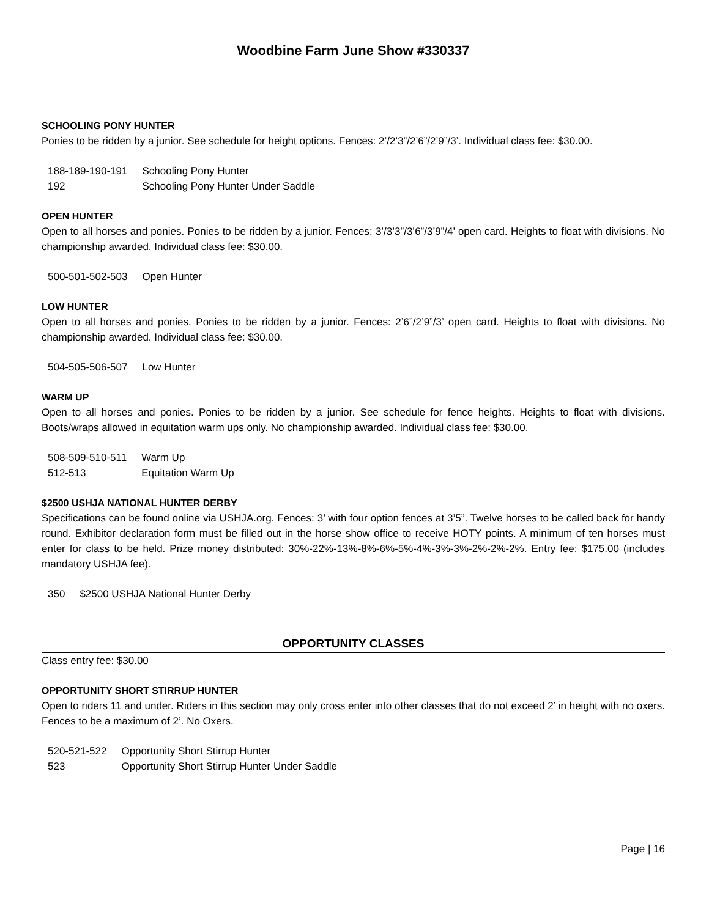Woodbine Farm June Show #330337
SCHOOLING PONY HUNTER
Ponies to be ridden by a junior. See schedule for height options. Fences: 2’/2’3”/2’6”/2’9”/3’. Individual class fee: $30.00.
| 188-189-190-191 | Schooling Pony Hunter |
| 192 | Schooling Pony Hunter Under Saddle |
OPEN HUNTER
Open to all horses and ponies. Ponies to be ridden by a junior. Fences: 3’/3’3”/3’6”/3’9”/4’ open card. Heights to float with divisions. No championship awarded. Individual class fee: $30.00.
| 500-501-502-503 | Open Hunter |
LOW HUNTER
Open to all horses and ponies. Ponies to be ridden by a junior. Fences: 2’6”/2’9”/3’ open card. Heights to float with divisions. No championship awarded. Individual class fee: $30.00.
| 504-505-506-507 | Low Hunter |
WARM UP
Open to all horses and ponies. Ponies to be ridden by a junior. See schedule for fence heights. Heights to float with divisions. Boots/wraps allowed in equitation warm ups only. No championship awarded. Individual class fee: $30.00.
| 508-509-510-511 | Warm Up |
| 512-513 | Equitation Warm Up |
$2500 USHJA NATIONAL HUNTER DERBY
Specifications can be found online via USHJA.org. Fences: 3’ with four option fences at 3’5”. Twelve horses to be called back for handy round. Exhibitor declaration form must be filled out in the horse show office to receive HOTY points. A minimum of ten horses must enter for class to be held. Prize money distributed: 30%-22%-13%-8%-6%-5%-4%-3%-3%-2%-2%-2%. Entry fee: $175.00 (includes mandatory USHJA fee).
| 350 | $2500 USHJA National Hunter Derby |
OPPORTUNITY CLASSES
Class entry fee: $30.00
OPPORTUNITY SHORT STIRRUP HUNTER
Open to riders 11 and under. Riders in this section may only cross enter into other classes that do not exceed 2’ in height with no oxers. Fences to be a maximum of 2’. No Oxers.
| 520-521-522 | Opportunity Short Stirrup Hunter |
| 523 | Opportunity Short Stirrup Hunter Under Saddle |
Page | 16